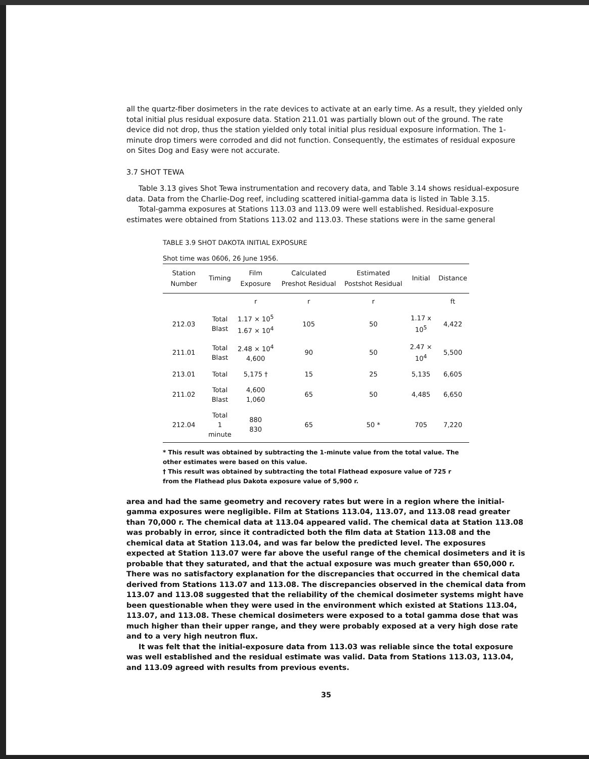all the quartz-fiber dosimeters in the rate devices to activate at an early time. As a result, they yielded only total initial plus residual exposure data. Station 211.01 was partially blown out of the ground. The rate device did not drop, thus the station yielded only total initial plus residual exposure information. The 1-minute drop timers were corroded and did not function. Consequently, the estimates of residual exposure on Sites Dog and Easy were not accurate.
3.7 SHOT TEWA
Table 3.13 gives Shot Tewa instrumentation and recovery data, and Table 3.14 shows residual-exposure data. Data from the Charlie-Dog reef, including scattered initial-gamma data is listed in Table 3.15.
Total-gamma exposures at Stations 113.03 and 113.09 were well established. Residual-exposure estimates were obtained from Stations 113.02 and 113.03. These stations were in the same general
TABLE 3.9 SHOT DAKOTA INITIAL EXPOSURE
Shot time was 0606, 26 June 1956.
| Station Number | Timing | Film Exposure | Calculated Preshot Residual | Estimated Postshot Residual | Initial | Distance |
| --- | --- | --- | --- | --- | --- | --- |
| | | r | r | r | | ft |
| 212.03 | Total Blast | 1.17 × 10<sup>5</sup> 1.67 × 10<sup>4</sup> | 105 | 50 | 1.17 x 10<sup>5</sup> | 4,422 |
| 211.01 | Total Blast | 2.48 × 10<sup>4</sup> 4,600 | 90 | 50 | 2.47 × 10<sup>4</sup> | 5,500 |
| 213.01 | Total | 5,175 † | 15 | 25 | 5,135 | 6,605 |
| 211.02 | Total Blast | 4,600 1,060 | 65 | 50 | 4,485 | 6,650 |
| 212.04 | Total 1 minute | 880 830 | 65 | 50 * | 705 | 7,220 |
* This result was obtained by subtracting the 1-minute value from the total value. The other estimates were based on this value.
† This result was obtained by subtracting the total Flathead exposure value of 725 r from the Flathead plus Dakota exposure value of 5,900 r.
area and had the same geometry and recovery rates but were in a region where the initial-gamma exposures were negligible. Film at Stations 113.04, 113.07, and 113.08 read greater than 70,000 r. The chemical data at 113.04 appeared valid. The chemical data at Station 113.08 was probably in error, since it contradicted both the film data at Station 113.08 and the chemical data at Station 113.04, and was far below the predicted level. The exposures expected at Station 113.07 were far above the useful range of the chemical dosimeters and it is probable that they saturated, and that the actual exposure was much greater than 650,000 r. There was no satisfactory explanation for the discrepancies that occurred in the chemical data derived from Stations 113.07 and 113.08. The discrepancies observed in the chemical data from 113.07 and 113.08 suggested that the reliability of the chemical dosimeter systems might have been questionable when they were used in the environment which existed at Stations 113.04, 113.07, and 113.08. These chemical dosimeters were exposed to a total gamma dose that was much higher than their upper range, and they were probably exposed at a very high dose rate and to a very high neutron flux.
It was felt that the initial-exposure data from 113.03 was reliable since the total exposure was well established and the residual estimate was valid. Data from Stations 113.03, 113.04, and 113.09 agreed with results from previous events.
35